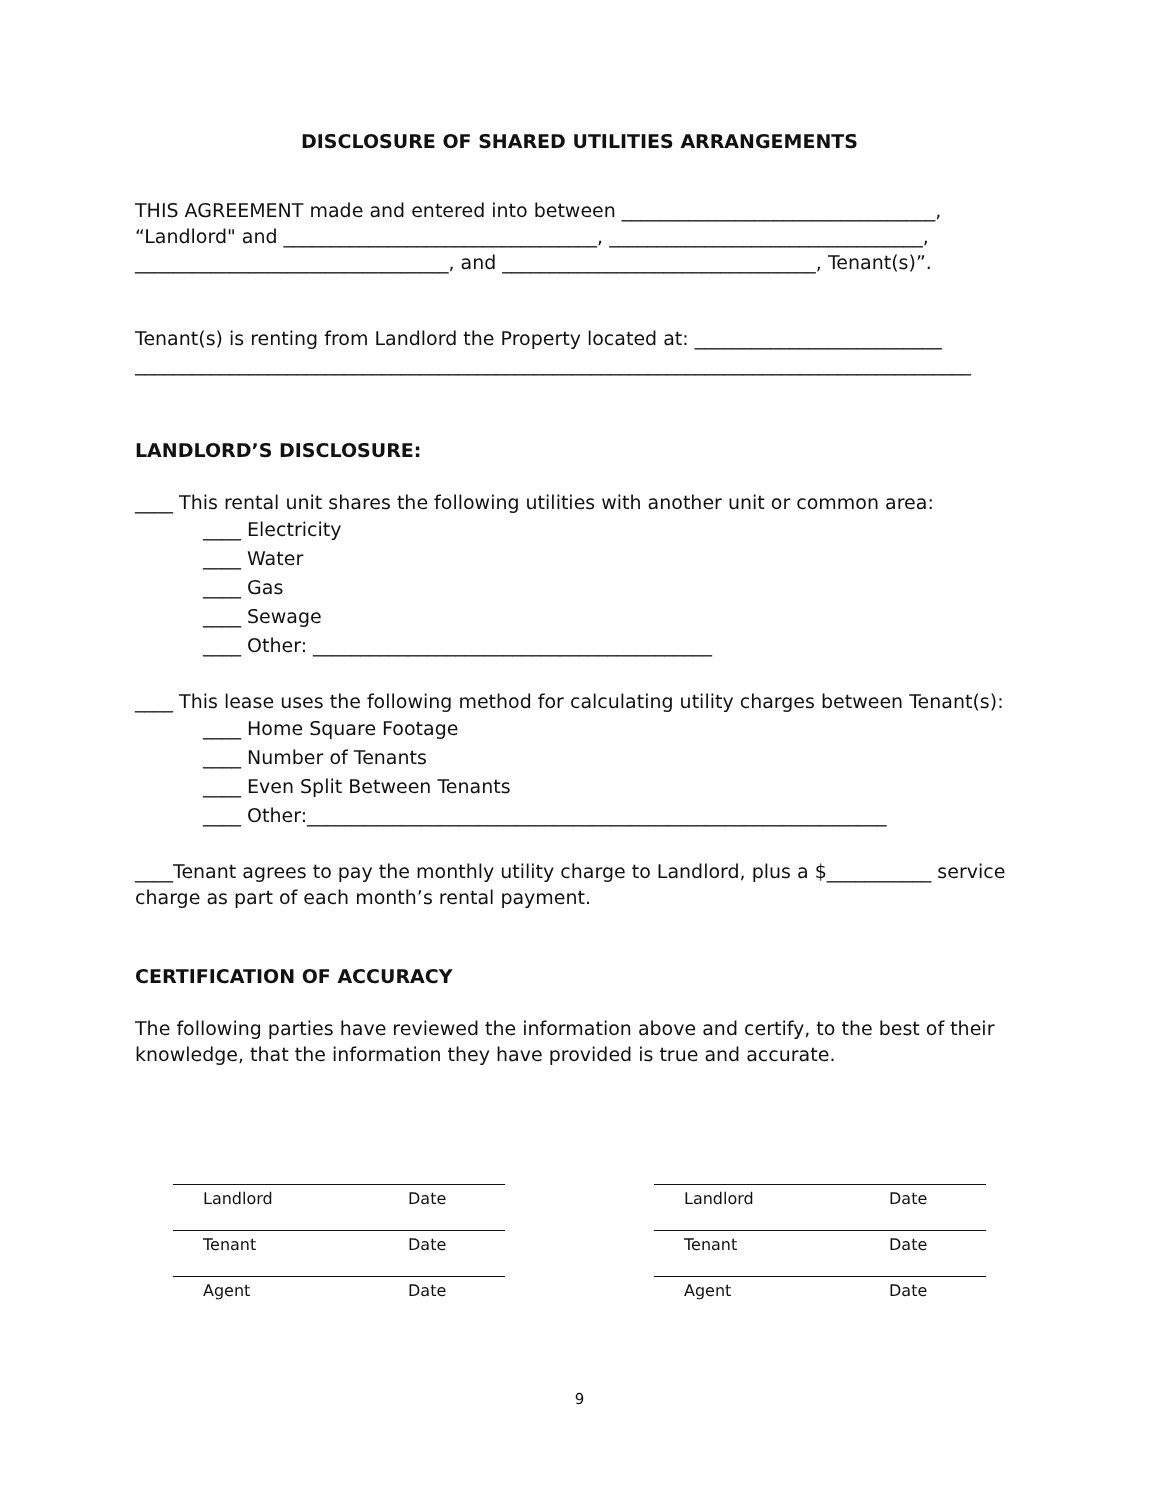DISCLOSURE OF SHARED UTILITIES ARRANGEMENTS
THIS AGREEMENT made and entered into between _________________________________,
“Landlord" and _________________________________, _________________________________,
_________________________________, and _________________________________, Tenant(s)”.
Tenant(s) is renting from Landlord the Property located at: __________________________
________________________________________________________________________________________
LANDLORD’S DISCLOSURE:
____ This rental unit shares the following utilities with another unit or common area:
____ Electricity
____ Water
____ Gas
____ Sewage
____ Other: __________________________________________
____ This lease uses the following method for calculating utility charges between Tenant(s):
____ Home Square Footage
____ Number of Tenants
____ Even Split Between Tenants
____ Other:_____________________________________________________________
____Tenant agrees to pay the monthly utility charge to Landlord, plus a $___________ service charge as part of each month’s rental payment.
CERTIFICATION OF ACCURACY
The following parties have reviewed the information above and certify, to the best of their knowledge, that the information they have provided is true and accurate.
Landlord Date
Tenant Date
Agent Date
Landlord Date
Tenant Date
Agent Date
9